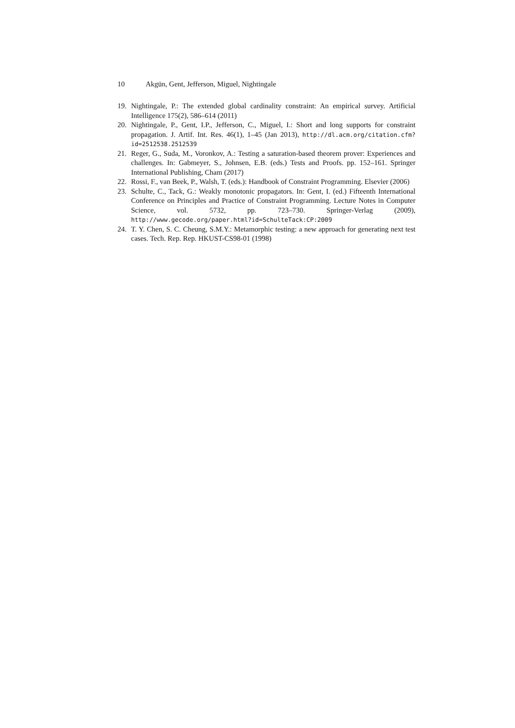10 Akgün, Gent, Jefferson, Miguel, Nightingale
19. Nightingale, P.: The extended global cardinality constraint: An empirical survey. Artificial Intelligence 175(2), 586–614 (2011)
20. Nightingale, P., Gent, I.P., Jefferson, C., Miguel, I.: Short and long supports for constraint propagation. J. Artif. Int. Res. 46(1), 1–45 (Jan 2013), http://dl.acm.org/citation.cfm?id=2512538.2512539
21. Reger, G., Suda, M., Voronkov, A.: Testing a saturation-based theorem prover: Experiences and challenges. In: Gabmeyer, S., Johnsen, E.B. (eds.) Tests and Proofs. pp. 152–161. Springer International Publishing, Cham (2017)
22. Rossi, F., van Beek, P., Walsh, T. (eds.): Handbook of Constraint Programming. Elsevier (2006)
23. Schulte, C., Tack, G.: Weakly monotonic propagators. In: Gent, I. (ed.) Fifteenth International Conference on Principles and Practice of Constraint Programming. Lecture Notes in Computer Science, vol. 5732, pp. 723–730. Springer-Verlag (2009), http://www.gecode.org/paper.html?id=SchulteTack:CP:2009
24. T. Y. Chen, S. C. Cheung, S.M.Y.: Metamorphic testing: a new approach for generating next test cases. Tech. Rep. Rep. HKUST-CS98-01 (1998)